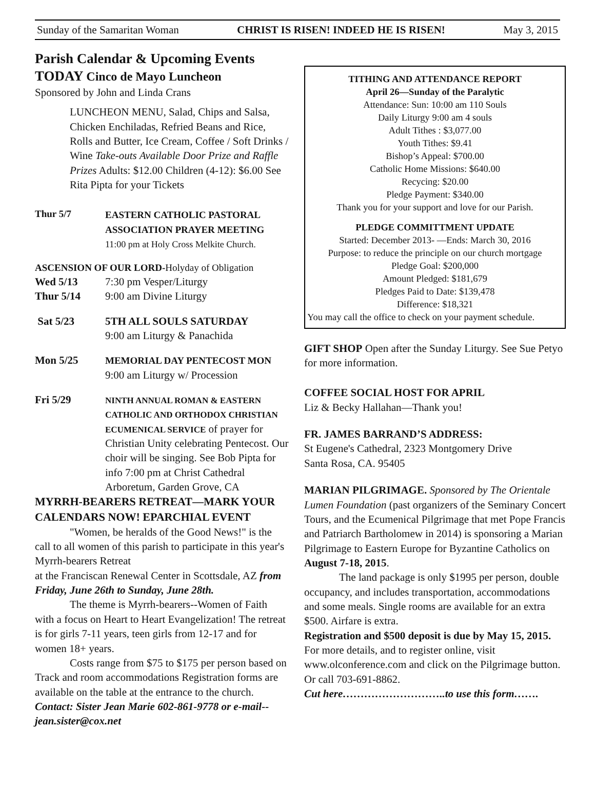Sunday of the Samaritan Woman CHRIST IS RISEN! INDEED HE IS RISEN! May 3, 2015
Parish Calendar & Upcoming Events
TODAY Cinco de Mayo Luncheon
Sponsored by John and Linda Crans
LUNCHEON MENU, Salad, Chips and Salsa, Chicken Enchiladas, Refried Beans and Rice, Rolls and Butter, Ice Cream, Coffee / Soft Drinks / Wine Take-outs Available Door Prize and Raffle Prizes Adults: $12.00 Children (4-12): $6.00 See Rita Pipta for your Tickets
Thur 5/7 EASTERN CATHOLIC PASTORAL ASSOCIATION PRAYER MEETING
11:00 pm at Holy Cross Melkite Church.
ASCENSION OF OUR LORD-Holyday of Obligation
Wed 5/13 7:30 pm Vesper/Liturgy
Thur 5/14 9:00 am Divine Liturgy
Sat 5/23 5TH ALL SOULS SATURDAY
9:00 am Liturgy & Panachida
Mon 5/25 MEMORIAL DAY PENTECOST MON
9:00 am Liturgy w/ Procession
Fri 5/29
NINTH ANNUAL ROMAN & EASTERN CATHOLIC AND ORTHODOX CHRISTIAN ECUMENICAL SERVICE of prayer for Christian Unity celebrating Pentecost. Our choir will be singing. See Bob Pipta for info 7:00 pm at Christ Cathedral Arboretum, Garden Grove, CA
MYRRH-BEARERS RETREAT—MARK YOUR CALENDARS NOW! EPARCHIAL EVENT
"Women, be heralds of the Good News!" is the call to all women of this parish to participate in this year's Myrrh-bearers Retreat
at the Franciscan Renewal Center in Scottsdale, AZ from Friday, June 26th to Sunday, June 28th.
The theme is Myrrh-bearers--Women of Faith with a focus on Heart to Heart Evangelization! The retreat is for girls 7-11 years, teen girls from 12-17 and for women 18+ years.
Costs range from $75 to $175 per person based on Track and room accommodations Registration forms are available on the table at the entrance to the church. Contact: Sister Jean Marie 602-861-9778 or e-mail--jean.sister@cox.net
TITHING AND ATTENDANCE REPORT
April 26—Sunday of the Paralytic
Attendance: Sun: 10:00 am 110 Souls
Daily Liturgy 9:00 am 4 souls
Adult Tithes : $3,077.00
Youth Tithes: $9.41
Bishop’s Appeal: $700.00
Catholic Home Missions: $640.00
Recycing: $20.00
Pledge Payment: $340.00
Thank you for your support and love for our Parish.
PLEDGE COMMITTMENT UPDATE
Started: December 2013- —Ends: March 30, 2016
Purpose: to reduce the principle on our church mortgage
Pledge Goal: $200,000
Amount Pledged: $181,679
Pledges Paid to Date: $139,478
Difference: $18,321
You may call the office to check on your payment schedule.
GIFT SHOP Open after the Sunday Liturgy. See Sue Petyo for more information.
COFFEE SOCIAL HOST FOR APRIL
Liz & Becky Hallahan—Thank you!
FR. JAMES BARRAND’S ADDRESS:
St Eugene's Cathedral, 2323 Montgomery Drive
Santa Rosa, CA. 95405
MARIAN PILGRIMAGE. Sponsored by The Orientale Lumen Foundation (past organizers of the Seminary Concert Tours, and the Ecumenical Pilgrimage that met Pope Francis and Patriarch Bartholomew in 2014) is sponsoring a Marian Pilgrimage to Eastern Europe for Byzantine Catholics on August 7-18, 2015.
The land package is only $1995 per person, double occupancy, and includes transportation, accommodations and some meals. Single rooms are available for an extra $500. Airfare is extra.
Registration and $500 deposit is due by May 15, 2015. For more details, and to register online, visit www.olconference.com and click on the Pilgrimage button. Or call 703-691-8862.
Cut here………………………..to use this form…….